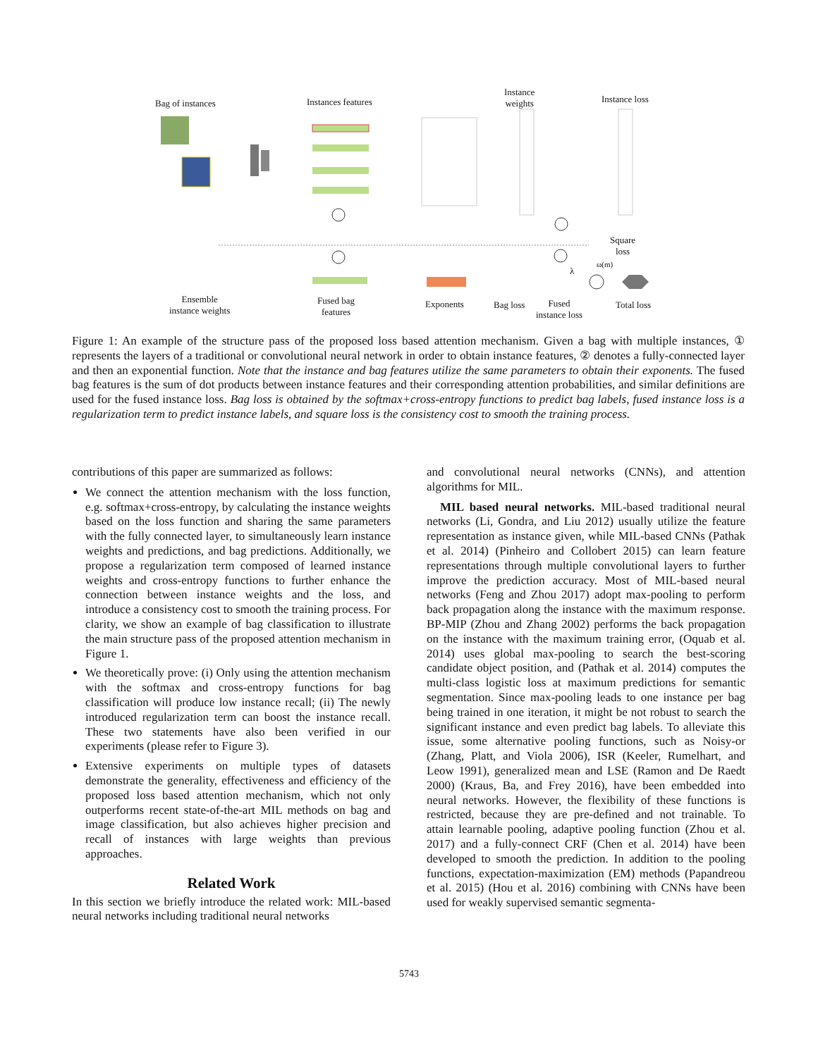Bag of instances Instances features
Instance
weights
Instance loss
Square
loss
ω(m)
λ
Ensemble
instance weights
Fused bag
features
Exponents Bag loss
Fused
instance loss
Total loss
Figure 1: An example of the structure pass of the proposed loss based attention mechanism. Given a bag with multiple instances, ① represents the layers of a traditional or convolutional neural network in order to obtain instance features, ② denotes a fully-connected layer and then an exponential function. Note that the instance and bag features utilize the same parameters to obtain their exponents. The fused bag features is the sum of dot products between instance features and their corresponding attention probabilities, and similar definitions are used for the fused instance loss. Bag loss is obtained by the softmax+cross-entropy functions to predict bag labels, fused instance loss is a regularization term to predict instance labels, and square loss is the consistency cost to smooth the training process.
contributions of this paper are summarized as follows:
We connect the attention mechanism with the loss function, e.g. softmax+cross-entropy, by calculating the instance weights based on the loss function and sharing the same parameters with the fully connected layer, to simultaneously learn instance weights and predictions, and bag predictions. Additionally, we propose a regularization term composed of learned instance weights and cross-entropy functions to further enhance the connection between instance weights and the loss, and introduce a consistency cost to smooth the training process. For clarity, we show an example of bag classification to illustrate the main structure pass of the proposed attention mechanism in Figure 1.
We theoretically prove: (i) Only using the attention mechanism with the softmax and cross-entropy functions for bag classification will produce low instance recall; (ii) The newly introduced regularization term can boost the instance recall. These two statements have also been verified in our experiments (please refer to Figure 3).
Extensive experiments on multiple types of datasets demonstrate the generality, effectiveness and efficiency of the proposed loss based attention mechanism, which not only outperforms recent state-of-the-art MIL methods on bag and image classification, but also achieves higher precision and recall of instances with large weights than previous approaches.
Related Work
In this section we briefly introduce the related work: MIL-based neural networks including traditional neural networks
and convolutional neural networks (CNNs), and attention algorithms for MIL.
MIL based neural networks. MIL-based traditional neural networks (Li, Gondra, and Liu 2012) usually utilize the feature representation as instance given, while MIL-based CNNs (Pathak et al. 2014) (Pinheiro and Collobert 2015) can learn feature representations through multiple convolutional layers to further improve the prediction accuracy. Most of MIL-based neural networks (Feng and Zhou 2017) adopt max-pooling to perform back propagation along the instance with the maximum response. BP-MIP (Zhou and Zhang 2002) performs the back propagation on the instance with the maximum training error, (Oquab et al. 2014) uses global max-pooling to search the best-scoring candidate object position, and (Pathak et al. 2014) computes the multi-class logistic loss at maximum predictions for semantic segmentation. Since max-pooling leads to one instance per bag being trained in one iteration, it might be not robust to search the significant instance and even predict bag labels. To alleviate this issue, some alternative pooling functions, such as Noisy-or (Zhang, Platt, and Viola 2006), ISR (Keeler, Rumelhart, and Leow 1991), generalized mean and LSE (Ramon and De Raedt 2000) (Kraus, Ba, and Frey 2016), have been embedded into neural networks. However, the flexibility of these functions is restricted, because they are pre-defined and not trainable. To attain learnable pooling, adaptive pooling function (Zhou et al. 2017) and a fully-connect CRF (Chen et al. 2014) have been developed to smooth the prediction. In addition to the pooling functions, expectation-maximization (EM) methods (Papandreou et al. 2015) (Hou et al. 2016) combining with CNNs have been used for weakly supervised semantic segmenta-
5743